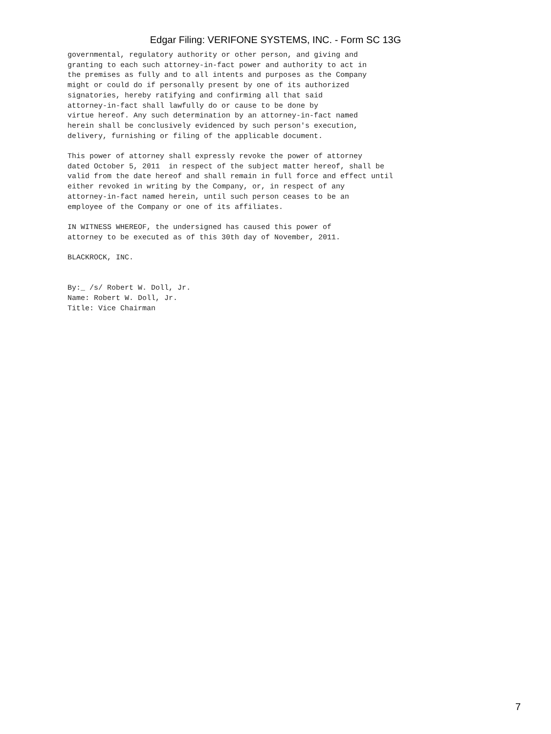Edgar Filing: VERIFONE SYSTEMS, INC. - Form SC 13G
governmental, regulatory authority or other person, and giving and
granting to each such attorney-in-fact power and authority to act in
the premises as fully and to all intents and purposes as the Company
might or could do if personally present by one of its authorized
signatories, hereby ratifying and confirming all that said
attorney-in-fact shall lawfully do or cause to be done by
virtue hereof. Any such determination by an attorney-in-fact named
herein shall be conclusively evidenced by such person's execution,
delivery, furnishing or filing of the applicable document.

This power of attorney shall expressly revoke the power of attorney
dated October 5, 2011  in respect of the subject matter hereof, shall be
valid from the date hereof and shall remain in full force and effect until
either revoked in writing by the Company, or, in respect of any
attorney-in-fact named herein, until such person ceases to be an
employee of the Company or one of its affiliates.

IN WITNESS WHEREOF, the undersigned has caused this power of
attorney to be executed as of this 30th day of November, 2011.

BLACKROCK, INC.


By:_ /s/ Robert W. Doll, Jr.
Name: Robert W. Doll, Jr.
Title: Vice Chairman
7